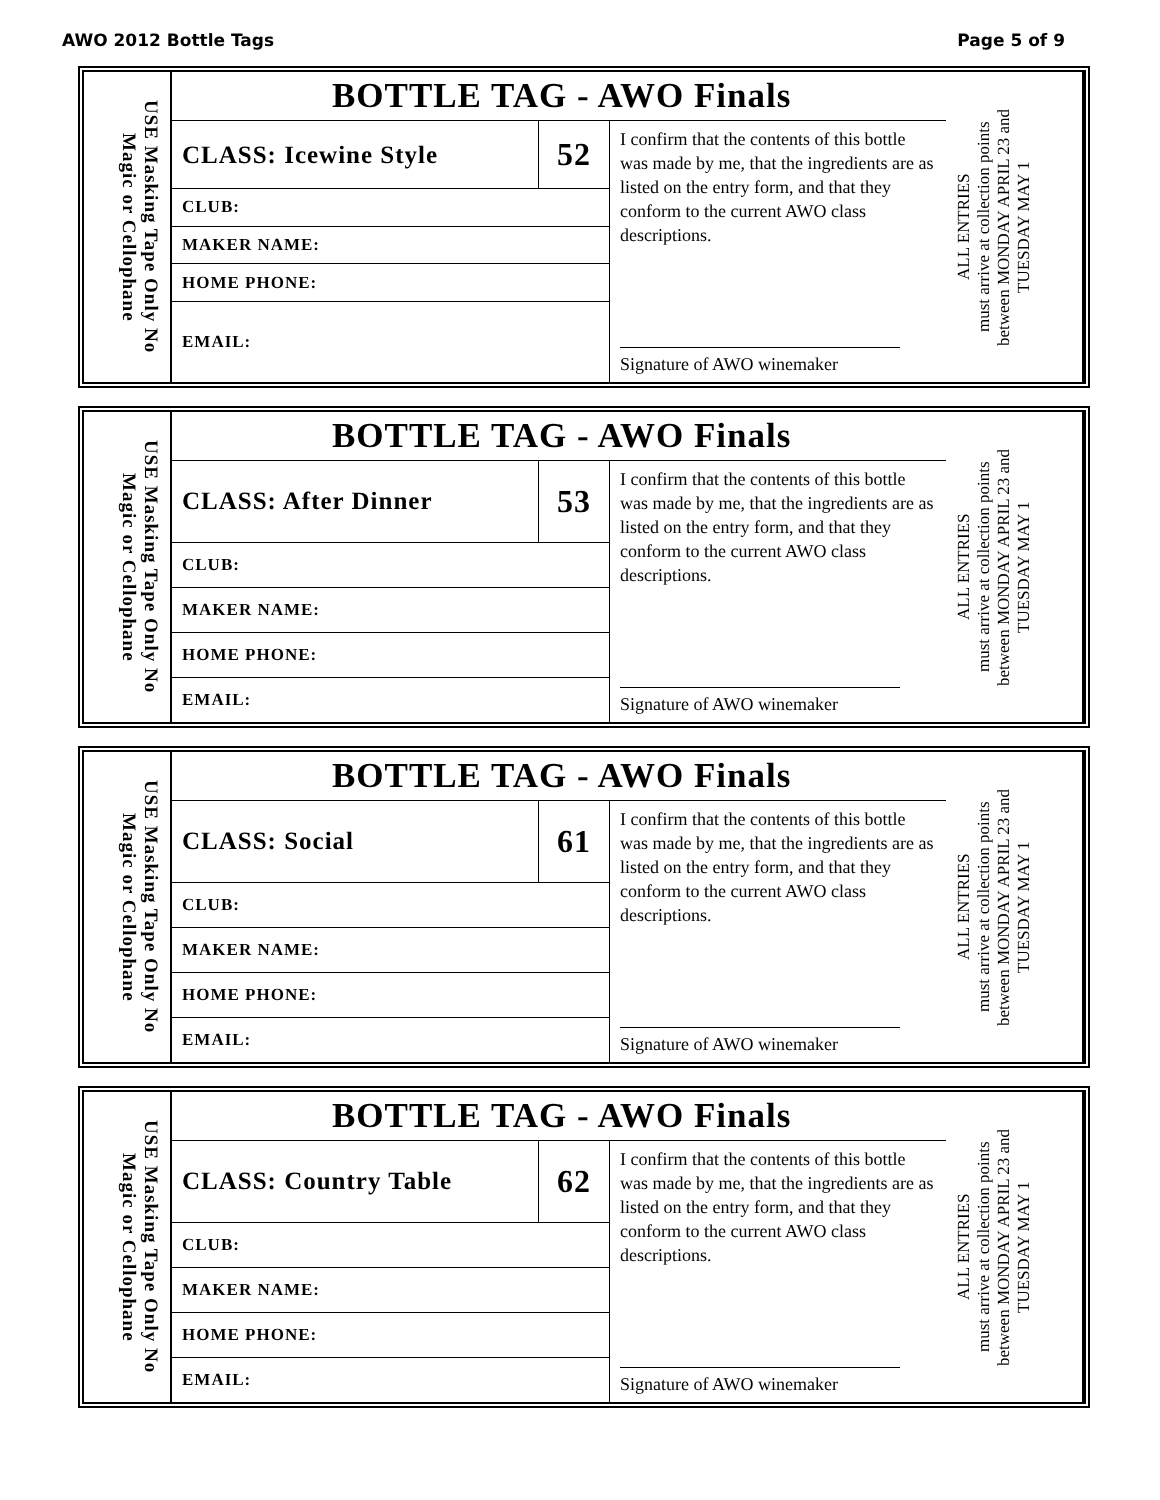AWO 2012 Bottle Tags Page 5 of 9
USE Masking Tape Only No Magic or Cellophane
BOTTLE TAG - AWO Finals
| CLASS: Icewine Style | 52 |
| CLUB: | |
| MAKER NAME: | |
| HOME PHONE: | |
| EMAIL: | |
I confirm that the contents of this bottle was made by me, that the ingredients are as listed on the entry form, and that they conform to the current AWO class descriptions.
Signature of AWO winemaker
ALL ENTRIES
must arrive at collection points
between MONDAY APRIL 23 and
TUESDAY MAY 1
USE Masking Tape Only No Magic or Cellophane
BOTTLE TAG - AWO Finals
| CLASS: After Dinner | 53 |
| CLUB: | |
| MAKER NAME: | |
| HOME PHONE: | |
| EMAIL: | |
I confirm that the contents of this bottle was made by me, that the ingredients are as listed on the entry form, and that they conform to the current AWO class descriptions.
Signature of AWO winemaker
ALL ENTRIES
must arrive at collection points
between MONDAY APRIL 23 and
TUESDAY MAY 1
USE Masking Tape Only No Magic or Cellophane
BOTTLE TAG - AWO Finals
| CLASS: Social | 61 |
| CLUB: | |
| MAKER NAME: | |
| HOME PHONE: | |
| EMAIL: | |
I confirm that the contents of this bottle was made by me, that the ingredients are as listed on the entry form, and that they conform to the current AWO class descriptions.
Signature of AWO winemaker
ALL ENTRIES
must arrive at collection points
between MONDAY APRIL 23 and
TUESDAY MAY 1
USE Masking Tape Only No Magic or Cellophane
BOTTLE TAG - AWO Finals
| CLASS: Country Table | 62 |
| CLUB: | |
| MAKER NAME: | |
| HOME PHONE: | |
| EMAIL: | |
I confirm that the contents of this bottle was made by me, that the ingredients are as listed on the entry form, and that they conform to the current AWO class descriptions.
Signature of AWO winemaker
ALL ENTRIES
must arrive at collection points
between MONDAY APRIL 23 and
TUESDAY MAY 1